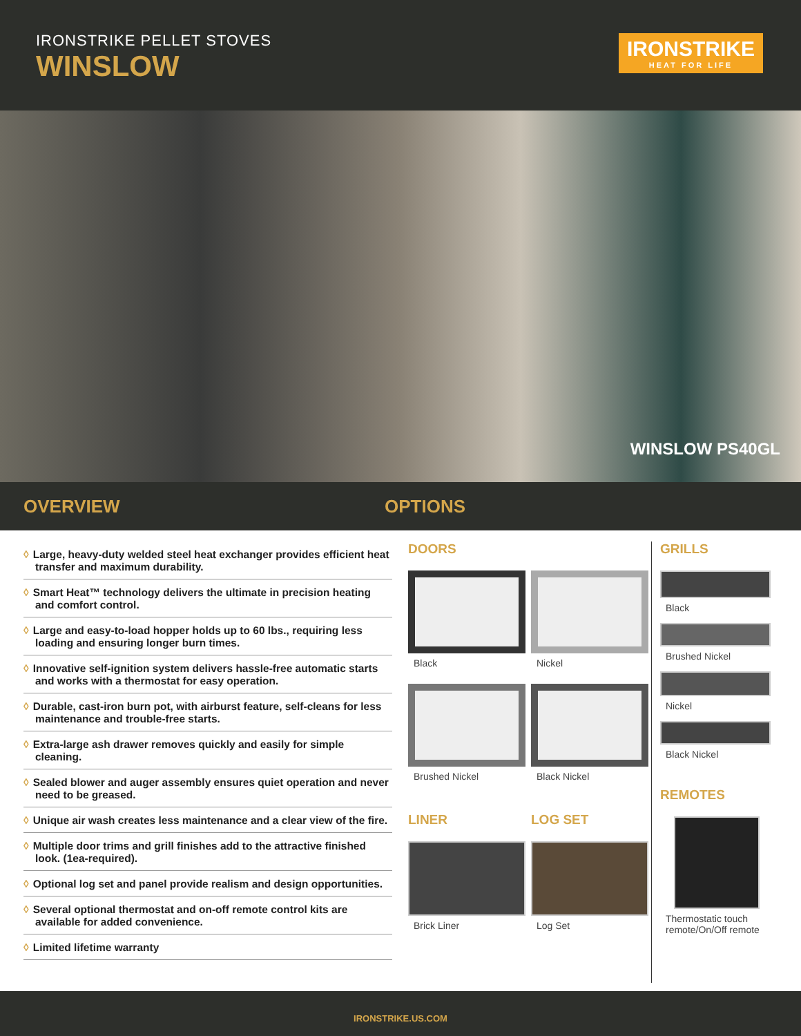IRONSTRIKE PELLET STOVES
WINSLOW
IRONSTRIKE
HEAT FOR LIFE
WINSLOW PS40GL
OVERVIEW OPTIONS
◊ Large, heavy-duty welded steel heat exchanger provides efficient heat transfer and maximum durability.
◊ Smart Heat™ technology delivers the ultimate in precision heating and comfort control.
◊ Large and easy-to-load hopper holds up to 60 lbs., requiring less loading and ensuring longer burn times.
◊ Innovative self-ignition system delivers hassle-free automatic starts and works with a thermostat for easy operation.
◊ Durable, cast-iron burn pot, with airburst feature, self-cleans for less maintenance and trouble-free starts.
◊ Extra-large ash drawer removes quickly and easily for simple cleaning.
◊ Sealed blower and auger assembly ensures quiet operation and never need to be greased.
◊ Unique air wash creates less maintenance and a clear view of the fire.
◊ Multiple door trims and grill finishes add to the attractive finished look. (1ea-required).
◊ Optional log set and panel provide realism and design opportunities.
◊ Several optional thermostat and on-off remote control kits are available for added convenience.
◊ Limited lifetime warranty
DOORS
Black
Nickel
Brushed Nickel
Black Nickel
LINER
Brick Liner
LOG SET
Log Set
GRILLS
Black
Brushed Nickel
Nickel
Black Nickel
REMOTES
Thermostatic touch remote/On/Off remote
IRONSTRIKE.US.COM